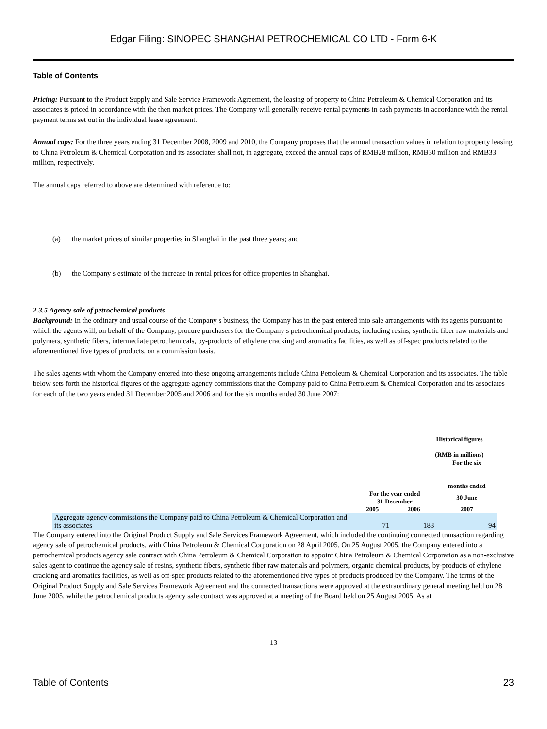Edgar Filing: SINOPEC SHANGHAI PETROCHEMICAL CO LTD - Form 6-K
Table of Contents
Pricing: Pursuant to the Product Supply and Sale Service Framework Agreement, the leasing of property to China Petroleum & Chemical Corporation and its associates is priced in accordance with the then market prices. The Company will generally receive rental payments in cash payments in accordance with the rental payment terms set out in the individual lease agreement.
Annual caps: For the three years ending 31 December 2008, 2009 and 2010, the Company proposes that the annual transaction values in relation to property leasing to China Petroleum & Chemical Corporation and its associates shall not, in aggregate, exceed the annual caps of RMB28 million, RMB30 million and RMB33 million, respectively.
The annual caps referred to above are determined with reference to:
(a) the market prices of similar properties in Shanghai in the past three years; and
(b) the Company s estimate of the increase in rental prices for office properties in Shanghai.
2.3.5 Agency sale of petrochemical products
Background: In the ordinary and usual course of the Company s business, the Company has in the past entered into sale arrangements with its agents pursuant to which the agents will, on behalf of the Company, procure purchasers for the Company s petrochemical products, including resins, synthetic fiber raw materials and polymers, synthetic fibers, intermediate petrochemicals, by-products of ethylene cracking and aromatics facilities, as well as off-spec products related to the aforementioned five types of products, on a commission basis.
The sales agents with whom the Company entered into these ongoing arrangements include China Petroleum & Chemical Corporation and its associates. The table below sets forth the historical figures of the aggregate agency commissions that the Company paid to China Petroleum & Chemical Corporation and its associates for each of the two years ended 31 December 2005 and 2006 and for the six months ended 30 June 2007:
| | Historical figures (RMB in millions) | | |
| --- | --- | --- | --- |
| | | | For the six months ended |
| | For the year ended 31 December | | 30 June |
| | 2005 | 2006 | 2007 |
| Aggregate agency commissions the Company paid to China Petroleum & Chemical Corporation and its associates | 71 | 183 | 94 |
The Company entered into the Original Product Supply and Sale Services Framework Agreement, which included the continuing connected transaction regarding agency sale of petrochemical products, with China Petroleum & Chemical Corporation on 28 April 2005. On 25 August 2005, the Company entered into a petrochemical products agency sale contract with China Petroleum & Chemical Corporation to appoint China Petroleum & Chemical Corporation as a non-exclusive sales agent to continue the agency sale of resins, synthetic fibers, synthetic fiber raw materials and polymers, organic chemical products, by-products of ethylene cracking and aromatics facilities, as well as off-spec products related to the aforementioned five types of products produced by the Company. The terms of the Original Product Supply and Sale Services Framework Agreement and the connected transactions were approved at the extraordinary general meeting held on 28 June 2005, while the petrochemical products agency sale contract was approved at a meeting of the Board held on 25 August 2005. As at
13
Table of Contents 23